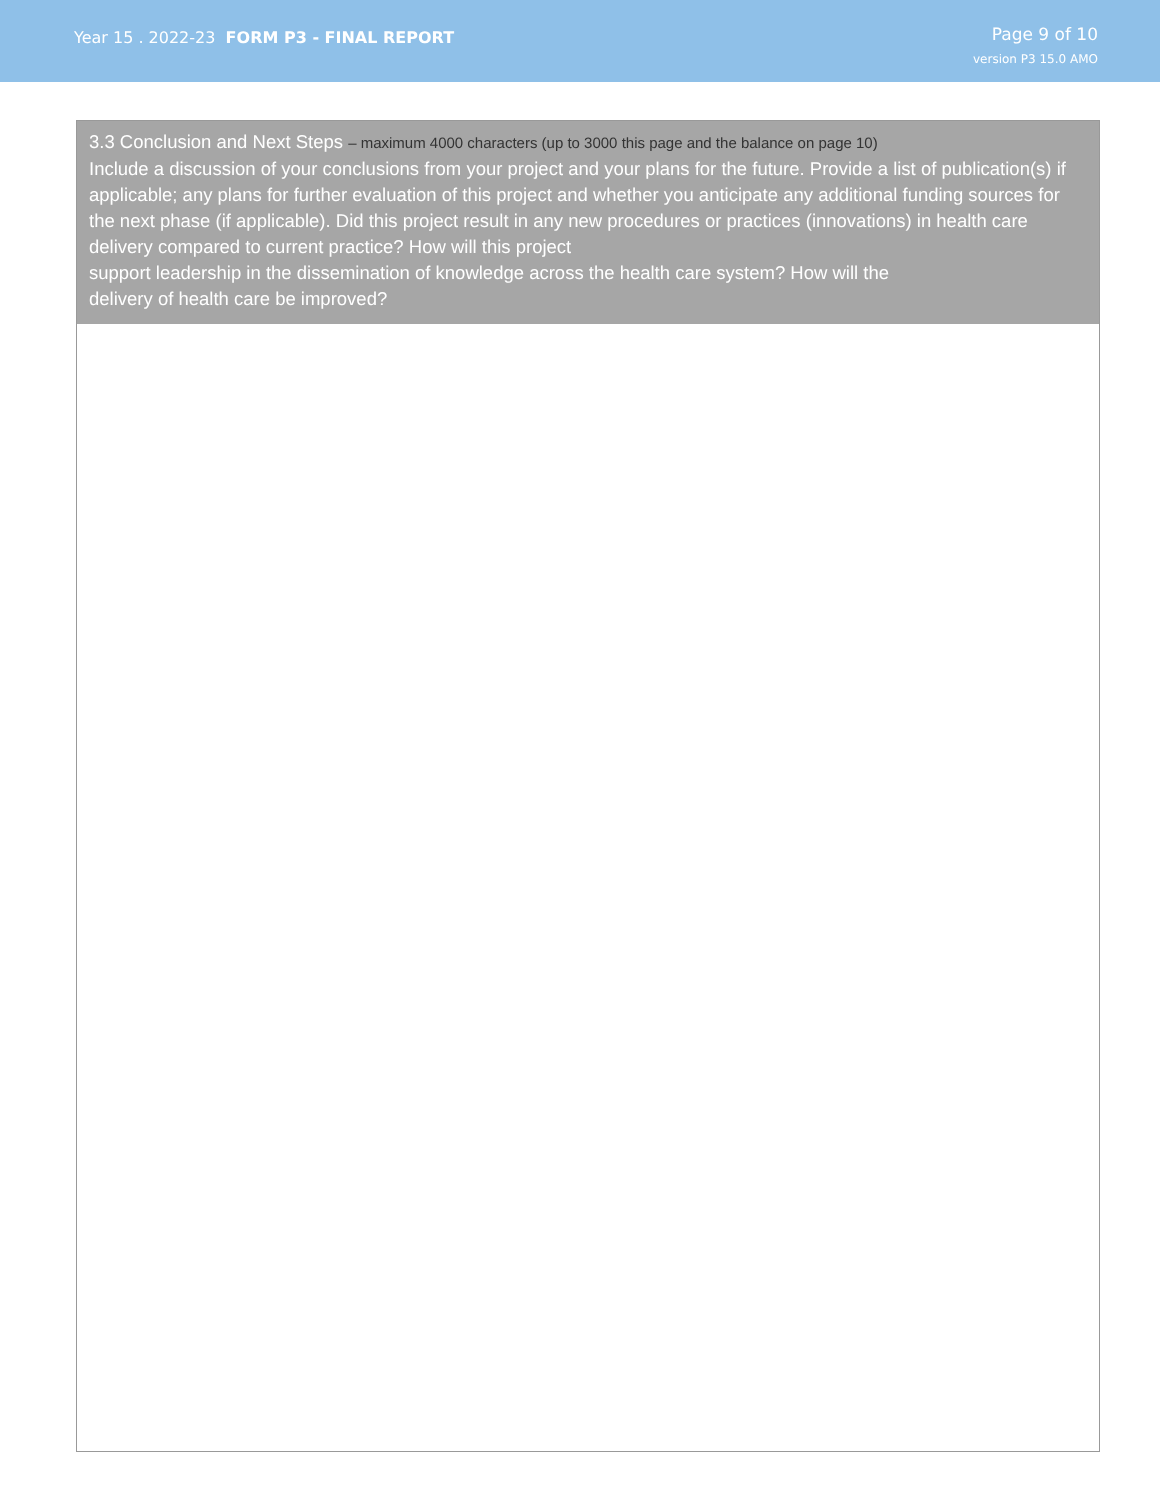Year 15 . 2022-23 FORM P3 - FINAL REPORT
Page 9 of 10
version P3 15.0 AMO
3.3 Conclusion and Next Steps – maximum 4000 characters (up to 3000 this page and the balance on page 10)
Include a discussion of your conclusions from your project and your plans for the future. Provide a list of publication(s) if applicable; any plans for further evaluation of this project and whether you anticipate any additional funding sources for the next phase (if applicable). Did this project result in any new procedures or practices (innovations) in health care delivery compared to current practice? How will this project
support leadership in the dissemination of knowledge across the health care system? How will the
delivery of health care be improved?